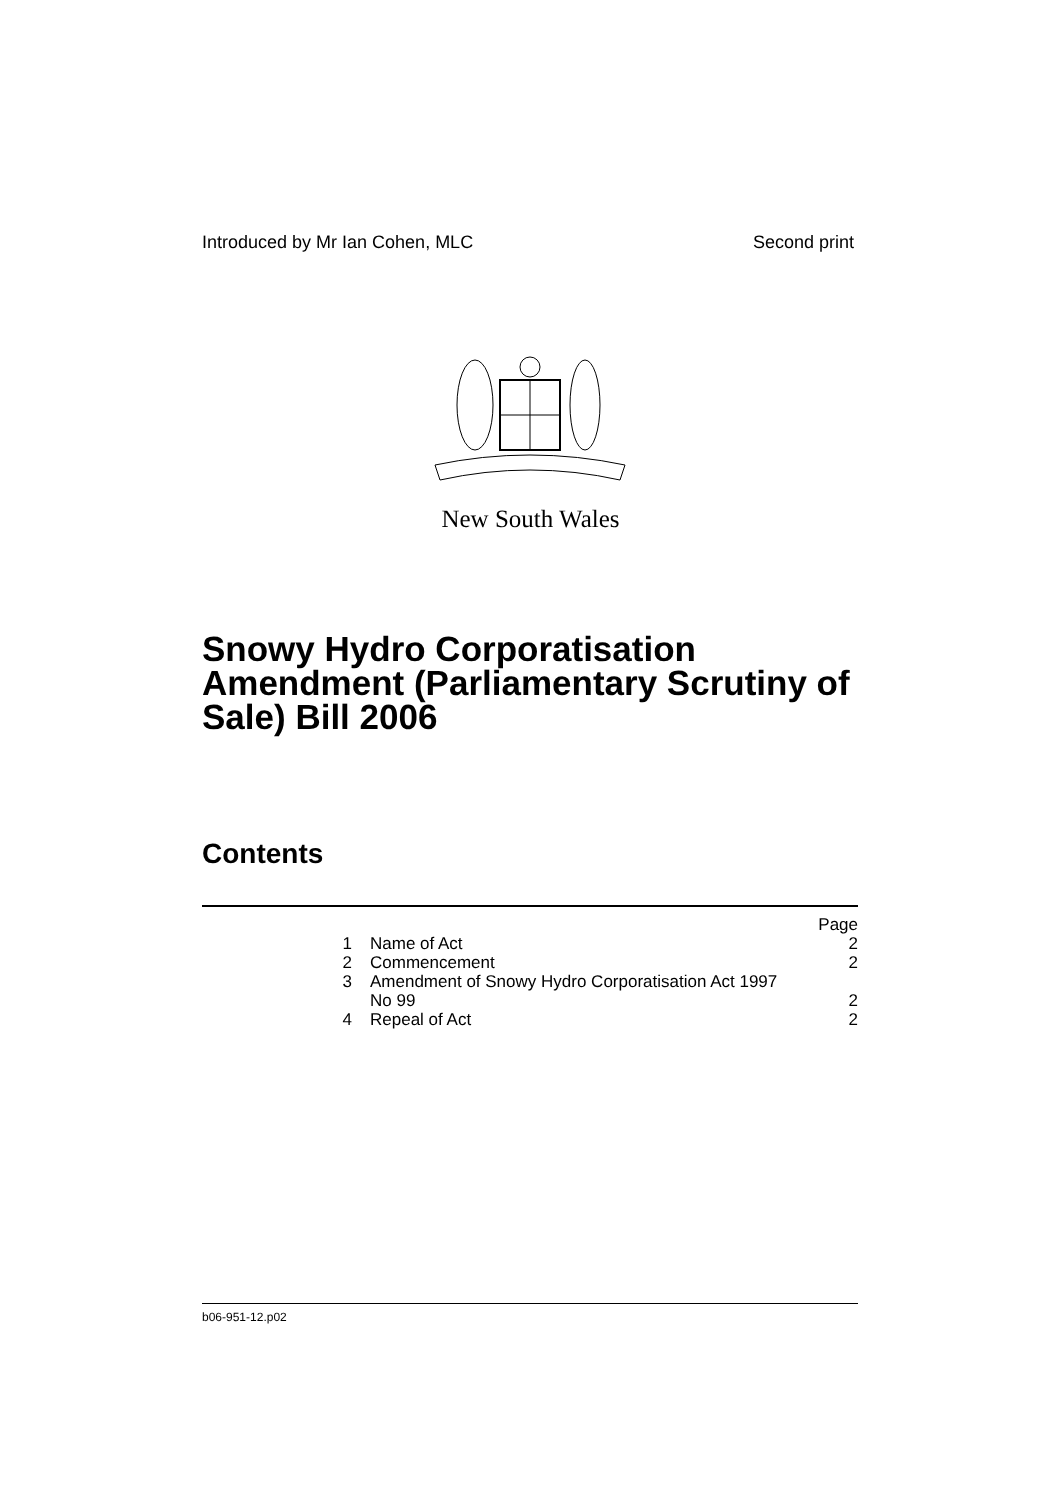Introduced by Mr Ian Cohen, MLC Second print
New South Wales
Snowy Hydro Corporatisation Amendment (Parliamentary Scrutiny of Sale) Bill 2006
Contents
| | | Page |
| 1 | Name of Act | 2 |
| 2 | Commencement | 2 |
| 3 | Amendment of Snowy Hydro Corporatisation Act 1997 No 99 | 2 |
| 4 | Repeal of Act | 2 |
b06-951-12.p02